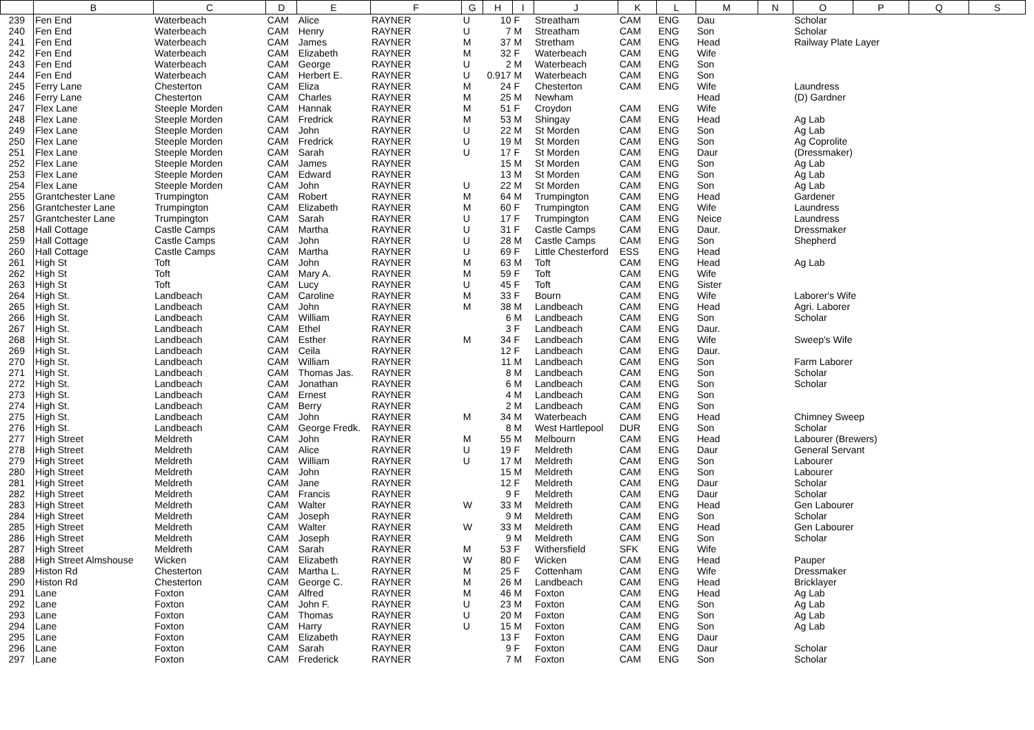| | B | C | D | E | F | G | H | I | J | K | L | M | N | O | P | Q | S |
| --- | --- | --- | --- | --- | --- | --- | --- | --- | --- | --- | --- | --- | --- | --- | --- | --- | --- |
| 239 | Fen End | Waterbeach | CAM | Alice | RAYNER | U | 10 | F | Streatham | CAM | ENG | Dau | | Scholar | | | |
| 240 | Fen End | Waterbeach | CAM | Henry | RAYNER | U | 7 | M | Streatham | CAM | ENG | Son | | Scholar | | | |
| 241 | Fen End | Waterbeach | CAM | James | RAYNER | M | 37 | M | Stretham | CAM | ENG | Head | | Railway Plate Layer | | | |
| 242 | Fen End | Waterbeach | CAM | Elizabeth | RAYNER | M | 32 | F | Waterbeach | CAM | ENG | Wife | | | | | |
| 243 | Fen End | Waterbeach | CAM | George | RAYNER | U | 2 | M | Waterbeach | CAM | ENG | Son | | | | | |
| 244 | Fen End | Waterbeach | CAM | Herbert E. | RAYNER | U | 0.917 | M | Waterbeach | CAM | ENG | Son | | | | | |
| 245 | Ferry Lane | Chesterton | CAM | Eliza | RAYNER | M | 24 | F | Chesterton | CAM | ENG | Wife | | Laundress | | | |
| 246 | Ferry Lane | Chesterton | CAM | Charles | RAYNER | M | 25 | M | Newham | | | Head | | (D) Gardner | | | |
| 247 | Flex Lane | Steeple Morden | CAM | Hannak | RAYNER | M | 51 | F | Croydon | CAM | ENG | Wife | | | | | |
| 248 | Flex Lane | Steeple Morden | CAM | Fredrick | RAYNER | M | 53 | M | Shingay | CAM | ENG | Head | | Ag Lab | | | |
| 249 | Flex Lane | Steeple Morden | CAM | John | RAYNER | U | 22 | M | St Morden | CAM | ENG | Son | | Ag Lab | | | |
| 250 | Flex Lane | Steeple Morden | CAM | Fredrick | RAYNER | U | 19 | M | St Morden | CAM | ENG | Son | | Ag Coprolite | | | |
| 251 | Flex Lane | Steeple Morden | CAM | Sarah | RAYNER | U | 17 | F | St Morden | CAM | ENG | Daur | | (Dressmaker) | | | |
| 252 | Flex Lane | Steeple Morden | CAM | James | RAYNER | | 15 | M | St Morden | CAM | ENG | Son | | Ag Lab | | | |
| 253 | Flex Lane | Steeple Morden | CAM | Edward | RAYNER | | 13 | M | St Morden | CAM | ENG | Son | | Ag Lab | | | |
| 254 | Flex Lane | Steeple Morden | CAM | John | RAYNER | U | 22 | M | St Morden | CAM | ENG | Son | | Ag Lab | | | |
| 255 | Grantchester Lane | Trumpington | CAM | Robert | RAYNER | M | 64 | M | Trumpington | CAM | ENG | Head | | Gardener | | | |
| 256 | Grantchester Lane | Trumpington | CAM | Elizabeth | RAYNER | M | 60 | F | Trumpington | CAM | ENG | Wife | | Laundress | | | |
| 257 | Grantchester Lane | Trumpington | CAM | Sarah | RAYNER | U | 17 | F | Trumpington | CAM | ENG | Neice | | Laundress | | | |
| 258 | Hall Cottage | Castle Camps | CAM | Martha | RAYNER | U | 31 | F | Castle Camps | CAM | ENG | Daur. | | Dressmaker | | | |
| 259 | Hall Cottage | Castle Camps | CAM | John | RAYNER | U | 28 | M | Castle Camps | CAM | ENG | Son | | Shepherd | | | |
| 260 | Hall Cottage | Castle Camps | CAM | Martha | RAYNER | U | 69 | F | Little Chesterford | ESS | ENG | Head | | | | | |
| 261 | High St | Toft | CAM | John | RAYNER | M | 63 | M | Toft | CAM | ENG | Head | | Ag Lab | | | |
| 262 | High St | Toft | CAM | Mary A. | RAYNER | M | 59 | F | Toft | CAM | ENG | Wife | | | | | |
| 263 | High St | Toft | CAM | Lucy | RAYNER | U | 45 | F | Toft | CAM | ENG | Sister | | | | | |
| 264 | High St. | Landbeach | CAM | Caroline | RAYNER | M | 33 | F | Bourn | CAM | ENG | Wife | | Laborer's Wife | | | |
| 265 | High St. | Landbeach | CAM | John | RAYNER | M | 38 | M | Landbeach | CAM | ENG | Head | | Agri. Laborer | | | |
| 266 | High St. | Landbeach | CAM | William | RAYNER | | 6 | M | Landbeach | CAM | ENG | Son | | Scholar | | | |
| 267 | High St. | Landbeach | CAM | Ethel | RAYNER | | 3 | F | Landbeach | CAM | ENG | Daur. | | | | | |
| 268 | High St. | Landbeach | CAM | Esther | RAYNER | M | 34 | F | Landbeach | CAM | ENG | Wife | | Sweep's Wife | | | |
| 269 | High St. | Landbeach | CAM | Ceila | RAYNER | | 12 | F | Landbeach | CAM | ENG | Daur. | | | | | |
| 270 | High St. | Landbeach | CAM | William | RAYNER | | 11 | M | Landbeach | CAM | ENG | Son | | Farm Laborer | | | |
| 271 | High St. | Landbeach | CAM | Thomas Jas. | RAYNER | | 8 | M | Landbeach | CAM | ENG | Son | | Scholar | | | |
| 272 | High St. | Landbeach | CAM | Jonathan | RAYNER | | 6 | M | Landbeach | CAM | ENG | Son | | Scholar | | | |
| 273 | High St. | Landbeach | CAM | Ernest | RAYNER | | 4 | M | Landbeach | CAM | ENG | Son | | | | | |
| 274 | High St. | Landbeach | CAM | Berry | RAYNER | | 2 | M | Landbeach | CAM | ENG | Son | | | | | |
| 275 | High St. | Landbeach | CAM | John | RAYNER | M | 34 | M | Waterbeach | CAM | ENG | Head | | Chimney Sweep | | | |
| 276 | High St. | Landbeach | CAM | George Fredk. | RAYNER | | 8 | M | West Hartlepool | DUR | ENG | Son | | Scholar | | | |
| 277 | High Street | Meldreth | CAM | John | RAYNER | M | 55 | M | Melbourn | CAM | ENG | Head | | Labourer (Brewers) | | | |
| 278 | High Street | Meldreth | CAM | Alice | RAYNER | U | 19 | F | Meldreth | CAM | ENG | Daur | | General Servant | | | |
| 279 | High Street | Meldreth | CAM | William | RAYNER | U | 17 | M | Meldreth | CAM | ENG | Son | | Labourer | | | |
| 280 | High Street | Meldreth | CAM | John | RAYNER | | 15 | M | Meldreth | CAM | ENG | Son | | Labourer | | | |
| 281 | High Street | Meldreth | CAM | Jane | RAYNER | | 12 | F | Meldreth | CAM | ENG | Daur | | Scholar | | | |
| 282 | High Street | Meldreth | CAM | Francis | RAYNER | | 9 | F | Meldreth | CAM | ENG | Daur | | Scholar | | | |
| 283 | High Street | Meldreth | CAM | Walter | RAYNER | W | 33 | M | Meldreth | CAM | ENG | Head | | Gen Labourer | | | |
| 284 | High Street | Meldreth | CAM | Joseph | RAYNER | | 9 | M | Meldreth | CAM | ENG | Son | | Scholar | | | |
| 285 | High Street | Meldreth | CAM | Walter | RAYNER | W | 33 | M | Meldreth | CAM | ENG | Head | | Gen Labourer | | | |
| 286 | High Street | Meldreth | CAM | Joseph | RAYNER | | 9 | M | Meldreth | CAM | ENG | Son | | Scholar | | | |
| 287 | High Street | Meldreth | CAM | Sarah | RAYNER | M | 53 | F | Withersfield | SFK | ENG | Wife | | | | | |
| 288 | High Street Almshouse | Wicken | CAM | Elizabeth | RAYNER | W | 80 | F | Wicken | CAM | ENG | Head | | Pauper | | | |
| 289 | Histon Rd | Chesterton | CAM | Martha L. | RAYNER | M | 25 | F | Cottenham | CAM | ENG | Wife | | Dressmaker | | | |
| 290 | Histon Rd | Chesterton | CAM | George C. | RAYNER | M | 26 | M | Landbeach | CAM | ENG | Head | | Bricklayer | | | |
| 291 | Lane | Foxton | CAM | Alfred | RAYNER | M | 46 | M | Foxton | CAM | ENG | Head | | Ag Lab | | | |
| 292 | Lane | Foxton | CAM | John F. | RAYNER | U | 23 | M | Foxton | CAM | ENG | Son | | Ag Lab | | | |
| 293 | Lane | Foxton | CAM | Thomas | RAYNER | U | 20 | M | Foxton | CAM | ENG | Son | | Ag Lab | | | |
| 294 | Lane | Foxton | CAM | Harry | RAYNER | U | 15 | M | Foxton | CAM | ENG | Son | | Ag Lab | | | |
| 295 | Lane | Foxton | CAM | Elizabeth | RAYNER | | 13 | F | Foxton | CAM | ENG | Daur | | | | | |
| 296 | Lane | Foxton | CAM | Sarah | RAYNER | | 9 | F | Foxton | CAM | ENG | Daur | | Scholar | | | |
| 297 | Lane | Foxton | CAM | Frederick | RAYNER | | 7 | M | Foxton | CAM | ENG | Son | | Scholar | | | |